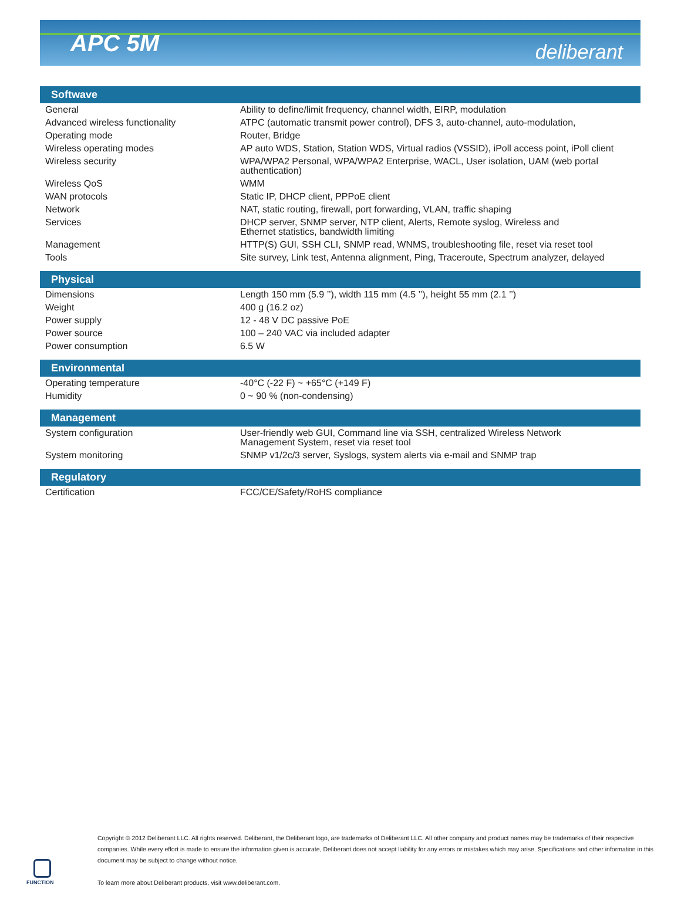APC 5M
deliberant
| Softwave | |
| --- | --- |
| General | Ability to define/limit frequency, channel width, EIRP, modulation |
| Advanced wireless functionality | ATPC (automatic transmit power control), DFS 3, auto-channel, auto-modulation, |
| Operating mode | Router, Bridge |
| Wireless operating modes | AP auto WDS, Station, Station WDS, Virtual radios (VSSID), iPoll access point, iPoll client |
| Wireless security | WPA/WPA2 Personal, WPA/WPA2 Enterprise, WACL, User isolation, UAM (web portal authentication) |
| Wireless QoS | WMM |
| WAN protocols | Static IP, DHCP client, PPPoE client |
| Network | NAT, static routing, firewall, port forwarding, VLAN, traffic shaping |
| Services | DHCP server, SNMP server, NTP client, Alerts, Remote syslog, Wireless and Ethernet statistics, bandwidth limiting |
| Management | HTTP(S) GUI, SSH CLI, SNMP read, WNMS, troubleshooting file, reset via reset tool |
| Tools | Site survey, Link test, Antenna alignment, Ping, Traceroute, Spectrum analyzer, delayed |
| Physical | |
| Dimensions | Length 150 mm (5.9 ’’), width 115 mm (4.5 ’’), height 55 mm (2.1 ’’) |
| Weight | 400 g (16.2 oz) |
| Power supply | 12 - 48 V DC passive PoE |
| Power source | 100 – 240 VAC via included adapter |
| Power consumption | 6.5 W |
| Environmental | |
| Operating temperature | -40°C (-22 F) ~ +65°C (+149 F) |
| Humidity | 0 ~ 90 % (non-condensing) |
| Management | |
| System configuration | User-friendly web GUI, Command line via SSH, centralized Wireless Network Management System, reset via reset tool |
| System monitoring | SNMP v1/2c/3 server, Syslogs, system alerts via e-mail and SNMP trap |
| Regulatory | |
| Certification | FCC/CE/Safety/RoHS compliance |
Copyright © 2012 Deliberant LLC. All rights reserved. Deliberant, the Deliberant logo, are trademarks of Deliberant LLC. All other company and product names may be trademarks of their respective companies. While every effort is made to ensure the information given is accurate, Deliberant does not accept liability for any errors or mistakes which may arise. Specifications and other information in this document may be subject to change without notice.
To learn more about Deliberant products, visit www.deliberant.com.
FUNCTION